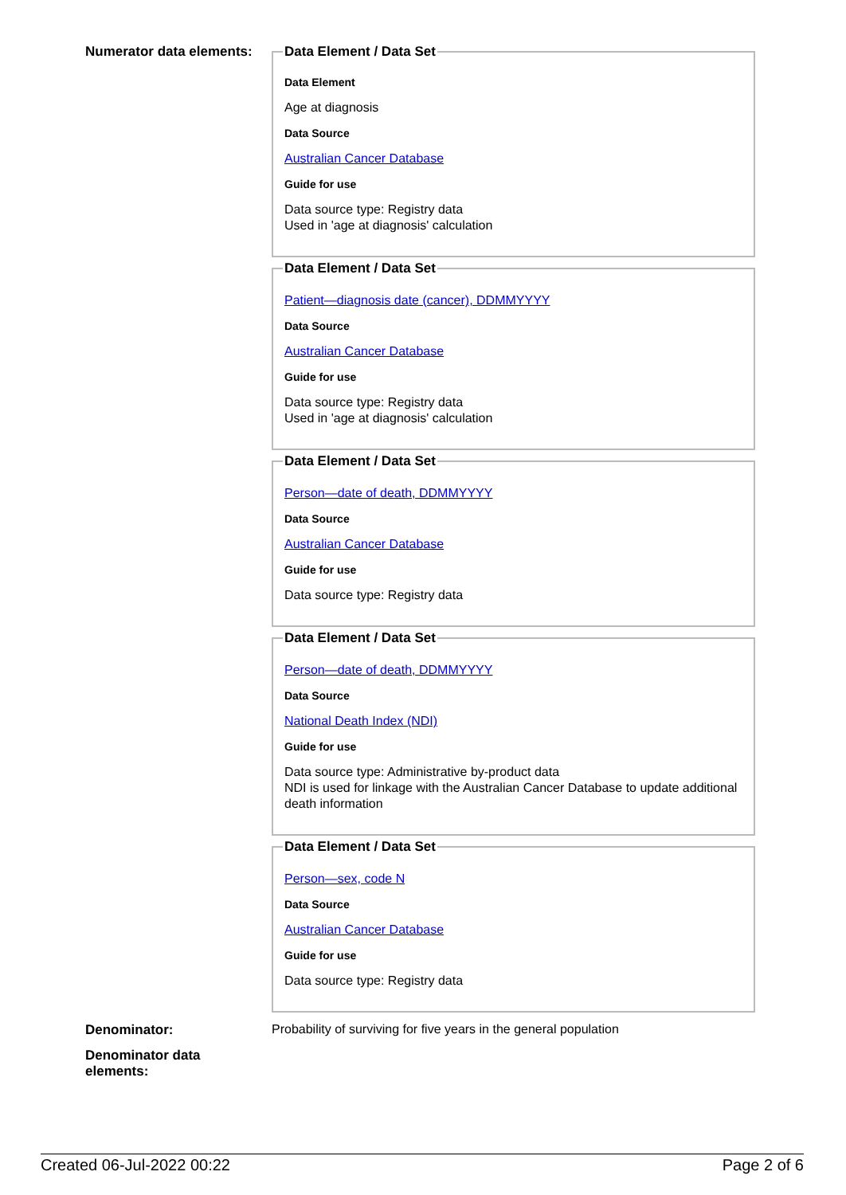Numerator data elements:
Data Element / Data Set
Data Element
Age at diagnosis
Data Source
Australian Cancer Database
Guide for use
Data source type: Registry data
Used in 'age at diagnosis' calculation
Data Element / Data Set
Patient—diagnosis date (cancer), DDMMYYYY
Data Source
Australian Cancer Database
Guide for use
Data source type: Registry data
Used in 'age at diagnosis' calculation
Data Element / Data Set
Person—date of death, DDMMYYYY
Data Source
Australian Cancer Database
Guide for use
Data source type: Registry data
Data Element / Data Set
Person—date of death, DDMMYYYY
Data Source
National Death Index (NDI)
Guide for use
Data source type: Administrative by-product data
NDI is used for linkage with the Australian Cancer Database to update additional death information
Data Element / Data Set
Person—sex, code N
Data Source
Australian Cancer Database
Guide for use
Data source type: Registry data
Denominator: Probability of surviving for five years in the general population
Denominator data elements:
Created 06-Jul-2022 00:22 Page 2 of 6